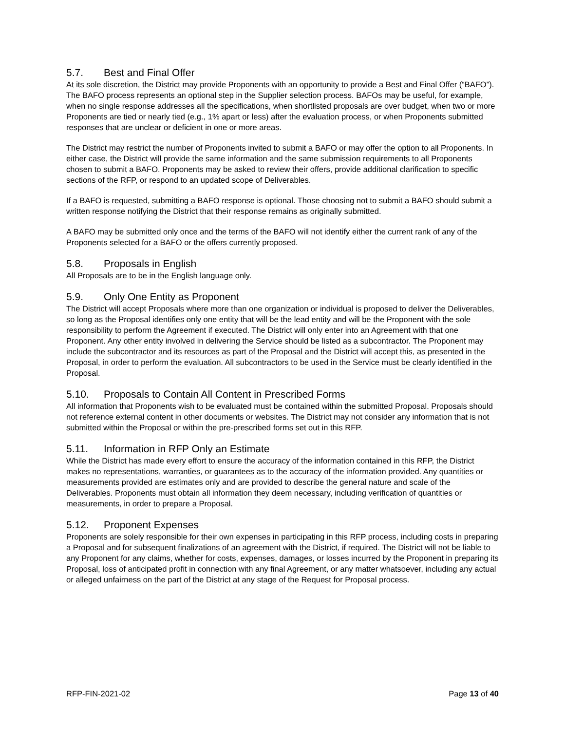5.7. Best and Final Offer
At its sole discretion, the District may provide Proponents with an opportunity to provide a Best and Final Offer (“BAFO”). The BAFO process represents an optional step in the Supplier selection process. BAFOs may be useful, for example, when no single response addresses all the specifications, when shortlisted proposals are over budget, when two or more Proponents are tied or nearly tied (e.g., 1% apart or less) after the evaluation process, or when Proponents submitted responses that are unclear or deficient in one or more areas.
The District may restrict the number of Proponents invited to submit a BAFO or may offer the option to all Proponents. In either case, the District will provide the same information and the same submission requirements to all Proponents chosen to submit a BAFO. Proponents may be asked to review their offers, provide additional clarification to specific sections of the RFP, or respond to an updated scope of Deliverables.
If a BAFO is requested, submitting a BAFO response is optional. Those choosing not to submit a BAFO should submit a written response notifying the District that their response remains as originally submitted.
A BAFO may be submitted only once and the terms of the BAFO will not identify either the current rank of any of the Proponents selected for a BAFO or the offers currently proposed.
5.8. Proposals in English
All Proposals are to be in the English language only.
5.9. Only One Entity as Proponent
The District will accept Proposals where more than one organization or individual is proposed to deliver the Deliverables, so long as the Proposal identifies only one entity that will be the lead entity and will be the Proponent with the sole responsibility to perform the Agreement if executed. The District will only enter into an Agreement with that one Proponent. Any other entity involved in delivering the Service should be listed as a subcontractor. The Proponent may include the subcontractor and its resources as part of the Proposal and the District will accept this, as presented in the Proposal, in order to perform the evaluation. All subcontractors to be used in the Service must be clearly identified in the Proposal.
5.10. Proposals to Contain All Content in Prescribed Forms
All information that Proponents wish to be evaluated must be contained within the submitted Proposal. Proposals should not reference external content in other documents or websites. The District may not consider any information that is not submitted within the Proposal or within the pre-prescribed forms set out in this RFP.
5.11. Information in RFP Only an Estimate
While the District has made every effort to ensure the accuracy of the information contained in this RFP, the District makes no representations, warranties, or guarantees as to the accuracy of the information provided. Any quantities or measurements provided are estimates only and are provided to describe the general nature and scale of the Deliverables. Proponents must obtain all information they deem necessary, including verification of quantities or measurements, in order to prepare a Proposal.
5.12. Proponent Expenses
Proponents are solely responsible for their own expenses in participating in this RFP process, including costs in preparing a Proposal and for subsequent finalizations of an agreement with the District, if required. The District will not be liable to any Proponent for any claims, whether for costs, expenses, damages, or losses incurred by the Proponent in preparing its Proposal, loss of anticipated profit in connection with any final Agreement, or any matter whatsoever, including any actual or alleged unfairness on the part of the District at any stage of the Request for Proposal process.
RFP-FIN-2021-02 Page 13 of 40